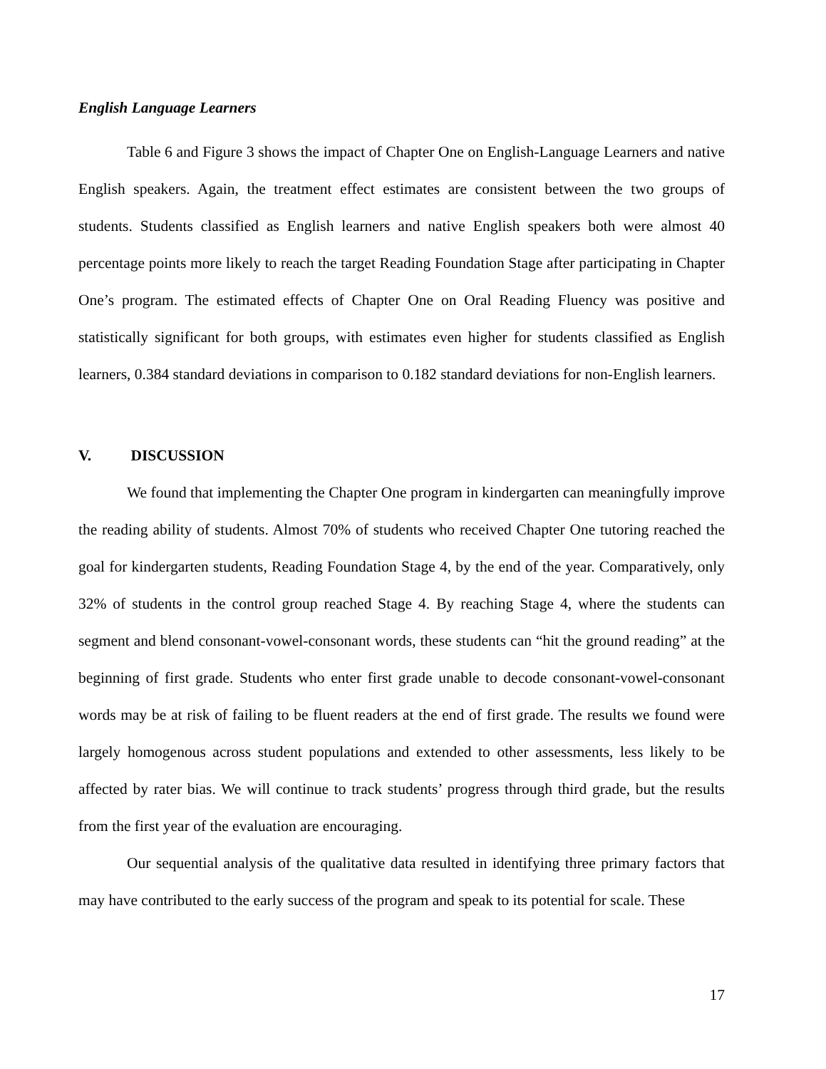English Language Learners
Table 6 and Figure 3 shows the impact of Chapter One on English-Language Learners and native English speakers. Again, the treatment effect estimates are consistent between the two groups of students. Students classified as English learners and native English speakers both were almost 40 percentage points more likely to reach the target Reading Foundation Stage after participating in Chapter One’s program. The estimated effects of Chapter One on Oral Reading Fluency was positive and statistically significant for both groups, with estimates even higher for students classified as English learners, 0.384 standard deviations in comparison to 0.182 standard deviations for non-English learners.
V. DISCUSSION
We found that implementing the Chapter One program in kindergarten can meaningfully improve the reading ability of students. Almost 70% of students who received Chapter One tutoring reached the goal for kindergarten students, Reading Foundation Stage 4, by the end of the year. Comparatively, only 32% of students in the control group reached Stage 4. By reaching Stage 4, where the students can segment and blend consonant-vowel-consonant words, these students can “hit the ground reading” at the beginning of first grade. Students who enter first grade unable to decode consonant-vowel-consonant words may be at risk of failing to be fluent readers at the end of first grade. The results we found were largely homogenous across student populations and extended to other assessments, less likely to be affected by rater bias. We will continue to track students’ progress through third grade, but the results from the first year of the evaluation are encouraging.
Our sequential analysis of the qualitative data resulted in identifying three primary factors that may have contributed to the early success of the program and speak to its potential for scale. These
17